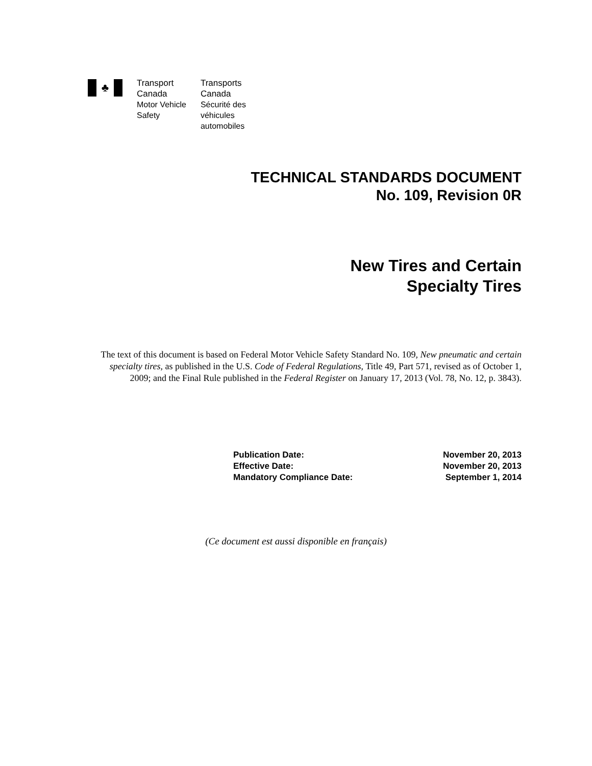♣
Transport
Canada
Motor Vehicle
Safety
Transports
Canada
Sécurité des
véhicules
automobiles
TECHNICAL STANDARDS DOCUMENT
No. 109, Revision 0R
New Tires and Certain
Specialty Tires
The text of this document is based on Federal Motor Vehicle Safety Standard No. 109, New pneumatic and certain specialty tires, as published in the U.S. Code of Federal Regulations, Title 49, Part 571, revised as of October 1, 2009; and the Final Rule published in the Federal Register on January 17, 2013 (Vol. 78, No. 12, p. 3843).
| Publication Date: | November 20, 2013 |
| Effective Date: | November 20, 2013 |
| Mandatory Compliance Date: | September 1, 2014 |
(Ce document est aussi disponible en français)